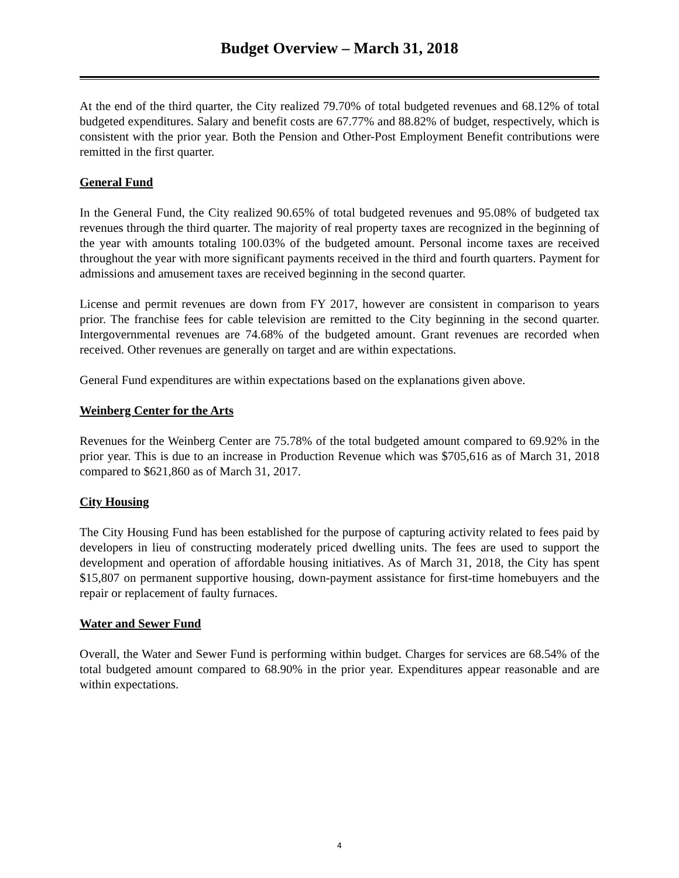Budget Overview – March 31, 2018
At the end of the third quarter, the City realized 79.70% of total budgeted revenues and 68.12% of total budgeted expenditures. Salary and benefit costs are 67.77% and 88.82% of budget, respectively, which is consistent with the prior year. Both the Pension and Other-Post Employment Benefit contributions were remitted in the first quarter.
General Fund
In the General Fund, the City realized 90.65% of total budgeted revenues and 95.08% of budgeted tax revenues through the third quarter. The majority of real property taxes are recognized in the beginning of the year with amounts totaling 100.03% of the budgeted amount. Personal income taxes are received throughout the year with more significant payments received in the third and fourth quarters. Payment for admissions and amusement taxes are received beginning in the second quarter.
License and permit revenues are down from FY 2017, however are consistent in comparison to years prior. The franchise fees for cable television are remitted to the City beginning in the second quarter. Intergovernmental revenues are 74.68% of the budgeted amount. Grant revenues are recorded when received. Other revenues are generally on target and are within expectations.
General Fund expenditures are within expectations based on the explanations given above.
Weinberg Center for the Arts
Revenues for the Weinberg Center are 75.78% of the total budgeted amount compared to 69.92% in the prior year. This is due to an increase in Production Revenue which was $705,616 as of March 31, 2018 compared to $621,860 as of March 31, 2017.
City Housing
The City Housing Fund has been established for the purpose of capturing activity related to fees paid by developers in lieu of constructing moderately priced dwelling units. The fees are used to support the development and operation of affordable housing initiatives. As of March 31, 2018, the City has spent $15,807 on permanent supportive housing, down-payment assistance for first-time homebuyers and the repair or replacement of faulty furnaces.
Water and Sewer Fund
Overall, the Water and Sewer Fund is performing within budget. Charges for services are 68.54% of the total budgeted amount compared to 68.90% in the prior year. Expenditures appear reasonable and are within expectations.
4